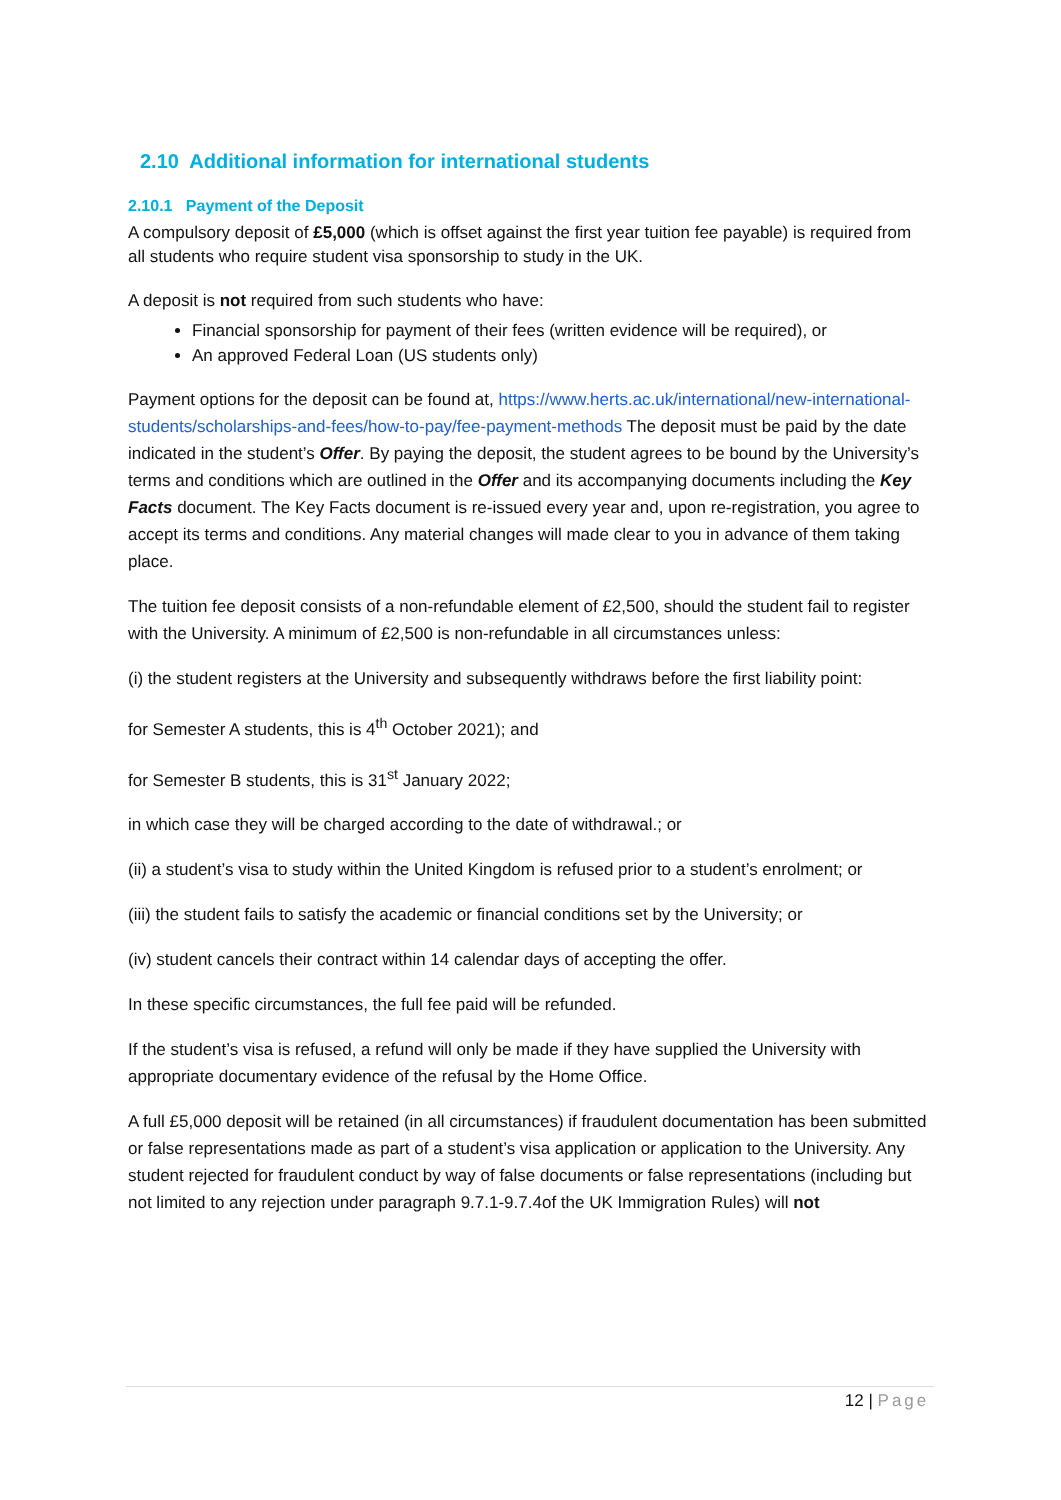2.10 Additional information for international students
2.10.1 Payment of the Deposit
A compulsory deposit of £5,000 (which is offset against the first year tuition fee payable) is required from all students who require student visa sponsorship to study in the UK.
A deposit is not required from such students who have:
Financial sponsorship for payment of their fees (written evidence will be required), or
An approved Federal Loan (US students only)
Payment options for the deposit can be found at, https://www.herts.ac.uk/international/new-international-students/scholarships-and-fees/how-to-pay/fee-payment-methods The deposit must be paid by the date indicated in the student’s Offer. By paying the deposit, the student agrees to be bound by the University’s terms and conditions which are outlined in the Offer and its accompanying documents including the Key Facts document. The Key Facts document is re-issued every year and, upon re-registration, you agree to accept its terms and conditions. Any material changes will made clear to you in advance of them taking place.
The tuition fee deposit consists of a non-refundable element of £2,500, should the student fail to register with the University. A minimum of £2,500 is non-refundable in all circumstances unless:
(i) the student registers at the University and subsequently withdraws before the first liability point:
for Semester A students, this is 4<sup>th</sup> October 2021); and
for Semester B students, this is 31<sup>st</sup> January 2022;
in which case they will be charged according to the date of withdrawal.; or
(ii) a student’s visa to study within the United Kingdom is refused prior to a student’s enrolment; or
(iii) the student fails to satisfy the academic or financial conditions set by the University; or
(iv) student cancels their contract within 14 calendar days of accepting the offer.
In these specific circumstances, the full fee paid will be refunded.
If the student’s visa is refused, a refund will only be made if they have supplied the University with appropriate documentary evidence of the refusal by the Home Office.
A full £5,000 deposit will be retained (in all circumstances) if fraudulent documentation has been submitted or false representations made as part of a student’s visa application or application to the University. Any student rejected for fraudulent conduct by way of false documents or false representations (including but not limited to any rejection under paragraph 9.7.1-9.7.4of the UK Immigration Rules) will not
12 | Page